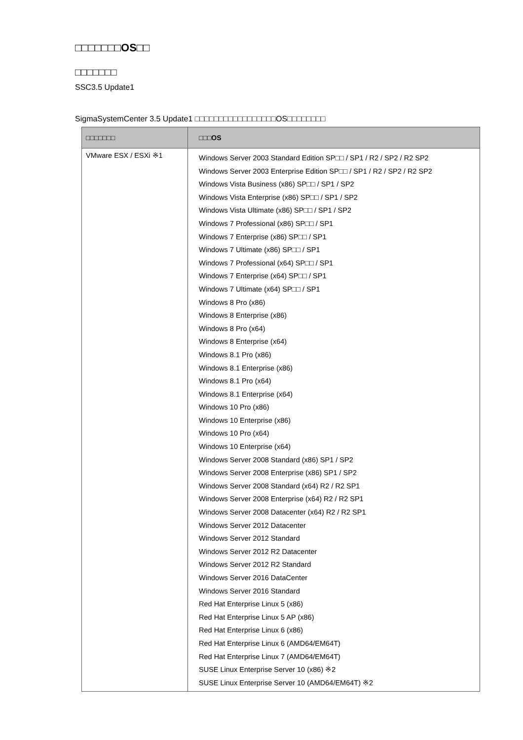□□□□□□□OS□□
□□□□□□□
SSC3.5 Update1
SigmaSystemCenter 3.5 Update1 □□□□□□□□□□□□□□□□□OS□□□□□□□□
| □□□□□□□ | □□□OS |
| --- | --- |
| VMware ESX / ESXi ※1 | Windows Server 2003 Standard Edition SP□□ / SP1 / R2 / SP2 / R2 SP2 Windows Server 2003 Enterprise Edition SP□□ / SP1 / R2 / SP2 / R2 SP2 Windows Vista Business (x86) SP□□ / SP1 / SP2 Windows Vista Enterprise (x86) SP□□ / SP1 / SP2 Windows Vista Ultimate (x86) SP□□ / SP1 / SP2 Windows 7 Professional (x86) SP□□ / SP1 Windows 7 Enterprise (x86) SP□□ / SP1 Windows 7 Ultimate (x86) SP□□ / SP1 Windows 7 Professional (x64) SP□□ / SP1 Windows 7 Enterprise (x64) SP□□ / SP1 Windows 7 Ultimate (x64) SP□□ / SP1 Windows 8 Pro (x86) Windows 8 Enterprise (x86) Windows 8 Pro (x64) Windows 8 Enterprise (x64) Windows 8.1 Pro (x86) Windows 8.1 Enterprise (x86) Windows 8.1 Pro (x64) Windows 8.1 Enterprise (x64) Windows 10 Pro (x86) Windows 10 Enterprise (x86) Windows 10 Pro (x64) Windows 10 Enterprise (x64) Windows Server 2008 Standard (x86) SP1 / SP2 Windows Server 2008 Enterprise (x86) SP1 / SP2 Windows Server 2008 Standard (x64) R2 / R2 SP1 Windows Server 2008 Enterprise (x64) R2 / R2 SP1 Windows Server 2008 Datacenter (x64) R2 / R2 SP1 Windows Server 2012 Datacenter Windows Server 2012 Standard Windows Server 2012 R2 Datacenter Windows Server 2012 R2 Standard Windows Server 2016 DataCenter Windows Server 2016 Standard Red Hat Enterprise Linux 5 (x86) Red Hat Enterprise Linux 5 AP (x86) Red Hat Enterprise Linux 6 (x86) Red Hat Enterprise Linux 6 (AMD64/EM64T) Red Hat Enterprise Linux 7 (AMD64/EM64T) SUSE Linux Enterprise Server 10 (x86) ※2 SUSE Linux Enterprise Server 10 (AMD64/EM64T) ※2 |